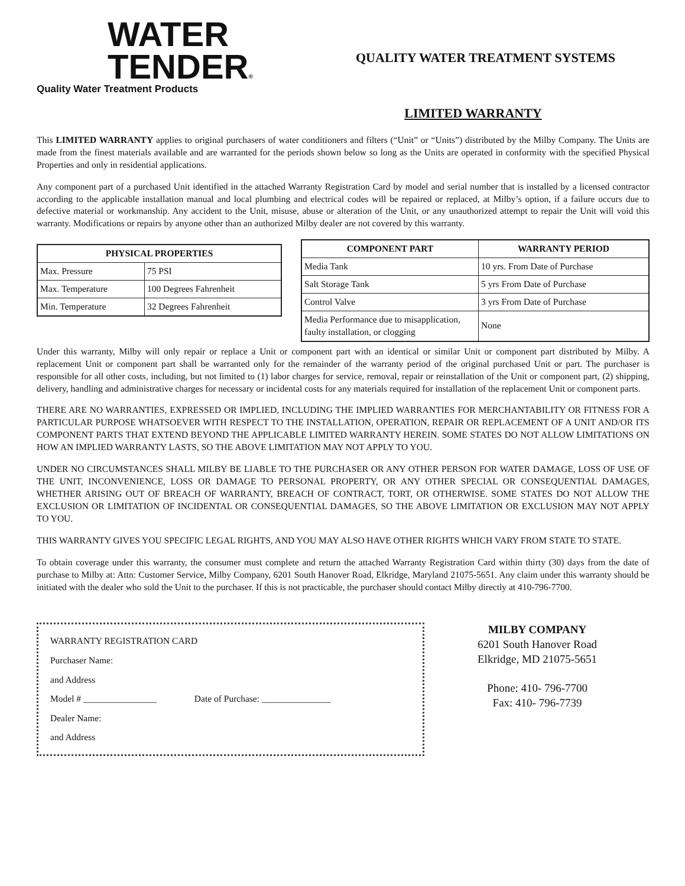WATER
TENDER®
Quality Water Treatment Products
QUALITY WATER TREATMENT SYSTEMS
LIMITED WARRANTY
This LIMITED WARRANTY applies to original purchasers of water conditioners and filters (“Unit” or “Units”) distributed by the Milby Company. The Units are made from the finest materials available and are warranted for the periods shown below so long as the Units are operated in conformity with the specified Physical Properties and only in residential applications.
Any component part of a purchased Unit identified in the attached Warranty Registration Card by model and serial number that is installed by a licensed contractor according to the applicable installation manual and local plumbing and electrical codes will be repaired or replaced, at Milby’s option, if a failure occurs due to defective material or workmanship. Any accident to the Unit, misuse, abuse or alteration of the Unit, or any unauthorized attempt to repair the Unit will void this warranty. Modifications or repairs by anyone other than an authorized Milby dealer are not covered by this warranty.
| PHYSICAL PROPERTIES | |
| --- | --- |
| Max. Pressure | 75 PSI |
| Max. Temperature | 100 Degrees Fahrenheit |
| Min. Temperature | 32 Degrees Fahrenheit |
| COMPONENT PART | WARRANTY PERIOD |
| --- | --- |
| Media Tank | 10 yrs. From Date of Purchase |
| Salt Storage Tank | 5 yrs From Date of Purchase |
| Control Valve | 3 yrs From Date of Purchase |
| Media Performance due to misapplication, faulty installation, or clogging | None |
Under this warranty, Milby will only repair or replace a Unit or component part with an identical or similar Unit or component part distributed by Milby. A replacement Unit or component part shall be warranted only for the remainder of the warranty period of the original purchased Unit or part. The purchaser is responsible for all other costs, including, but not limited to (1) labor charges for service, removal, repair or reinstallation of the Unit or component part, (2) shipping, delivery, handling and administrative charges for necessary or incidental costs for any materials required for installation of the replacement Unit or component parts.
THERE ARE NO WARRANTIES, EXPRESSED OR IMPLIED, INCLUDING THE IMPLIED WARRANTIES FOR MERCHANTABILITY OR FITNESS FOR A PARTICULAR PURPOSE WHATSOEVER WITH RESPECT TO THE INSTALLATION, OPERATION, REPAIR OR REPLACEMENT OF A UNIT AND/OR ITS COMPONENT PARTS THAT EXTEND BEYOND THE APPLICABLE LIMITED WARRANTY HEREIN. SOME STATES DO NOT ALLOW LIMITATIONS ON HOW AN IMPLIED WARRANTY LASTS, SO THE ABOVE LIMITATION MAY NOT APPLY TO YOU.
UNDER NO CIRCUMSTANCES SHALL MILBY BE LIABLE TO THE PURCHASER OR ANY OTHER PERSON FOR WATER DAMAGE, LOSS OF USE OF THE UNIT, INCONVENIENCE, LOSS OR DAMAGE TO PERSONAL PROPERTY, OR ANY OTHER SPECIAL OR CONSEQUENTIAL DAMAGES, WHETHER ARISING OUT OF BREACH OF WARRANTY, BREACH OF CONTRACT, TORT, OR OTHERWISE. SOME STATES DO NOT ALLOW THE EXCLUSION OR LIMITATION OF INCIDENTAL OR CONSEQUENTIAL DAMAGES, SO THE ABOVE LIMITATION OR EXCLUSION MAY NOT APPLY TO YOU.
THIS WARRANTY GIVES YOU SPECIFIC LEGAL RIGHTS, AND YOU MAY ALSO HAVE OTHER RIGHTS WHICH VARY FROM STATE TO STATE.
To obtain coverage under this warranty, the consumer must complete and return the attached Warranty Registration Card within thirty (30) days from the date of purchase to Milby at: Attn: Customer Service, Milby Company, 6201 South Hanover Road, Elkridge, Maryland 21075-5651. Any claim under this warranty should be initiated with the dealer who sold the Unit to the purchaser. If this is not practicable, the purchaser should contact Milby directly at 410-796-7700.
WARRANTY REGISTRATION CARD
Purchaser Name:
and Address
Model # ________________ Date of Purchase: _______________
Dealer Name:
and Address
MILBY COMPANY
6201 South Hanover Road
Elkridge, MD 21075-5651
Phone: 410- 796-7700
Fax: 410- 796-7739